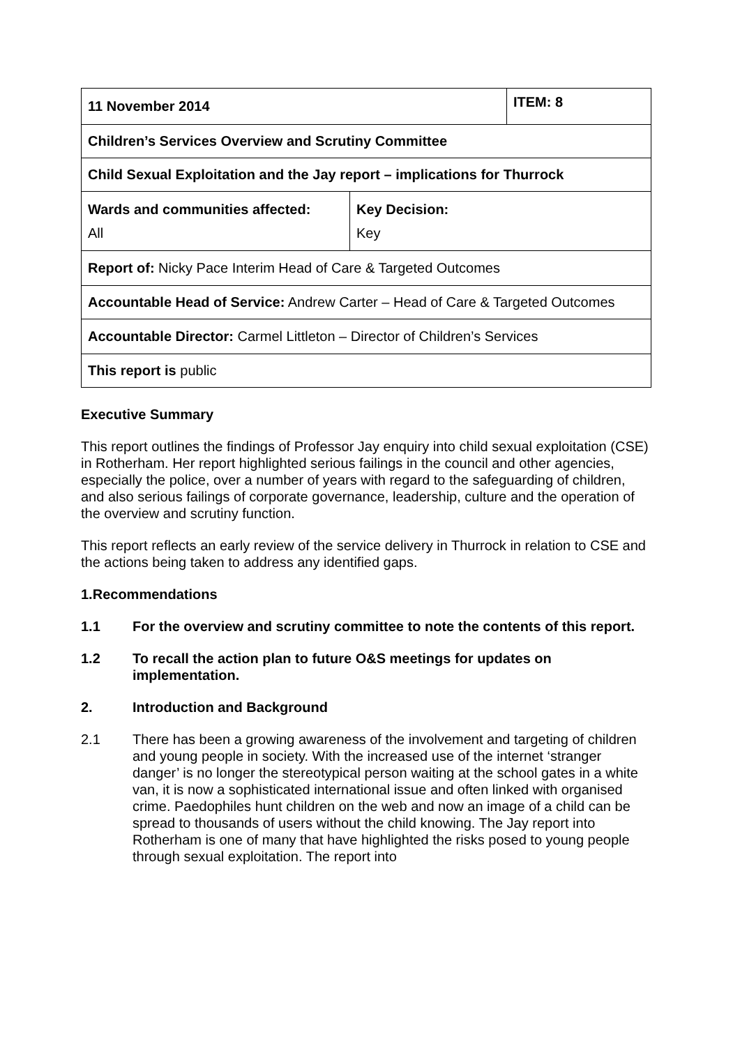| 11 November 2014 | | ITEM: 8 |
| Children’s Services Overview and Scrutiny Committee | | |
| Child Sexual Exploitation and the Jay report – implications for Thurrock | | |
| Wards and communities affected: All | Key Decision: Key | |
| Report of: Nicky Pace Interim Head of Care & Targeted Outcomes | | |
| Accountable Head of Service: Andrew Carter – Head of Care & Targeted Outcomes | | |
| Accountable Director: Carmel Littleton – Director of Children’s Services | | |
| This report is public | | |
Executive Summary
This report outlines the findings of Professor Jay enquiry into child sexual exploitation (CSE) in Rotherham. Her report highlighted serious failings in the council and other agencies, especially the police, over a number of years with regard to the safeguarding of children, and also serious failings of corporate governance, leadership, culture and the operation of the overview and scrutiny function.
This report reflects an early review of the service delivery in Thurrock in relation to CSE and the actions being taken to address any identified gaps.
1. Recommendations
1.1 For the overview and scrutiny committee to note the contents of this report.
1.2 To recall the action plan to future O&S meetings for updates on implementation.
2. Introduction and Background
2.1 There has been a growing awareness of the involvement and targeting of children and young people in society. With the increased use of the internet ‘stranger danger’ is no longer the stereotypical person waiting at the school gates in a white van, it is now a sophisticated international issue and often linked with organised crime. Paedophiles hunt children on the web and now an image of a child can be spread to thousands of users without the child knowing. The Jay report into Rotherham is one of many that have highlighted the risks posed to young people through sexual exploitation. The report into